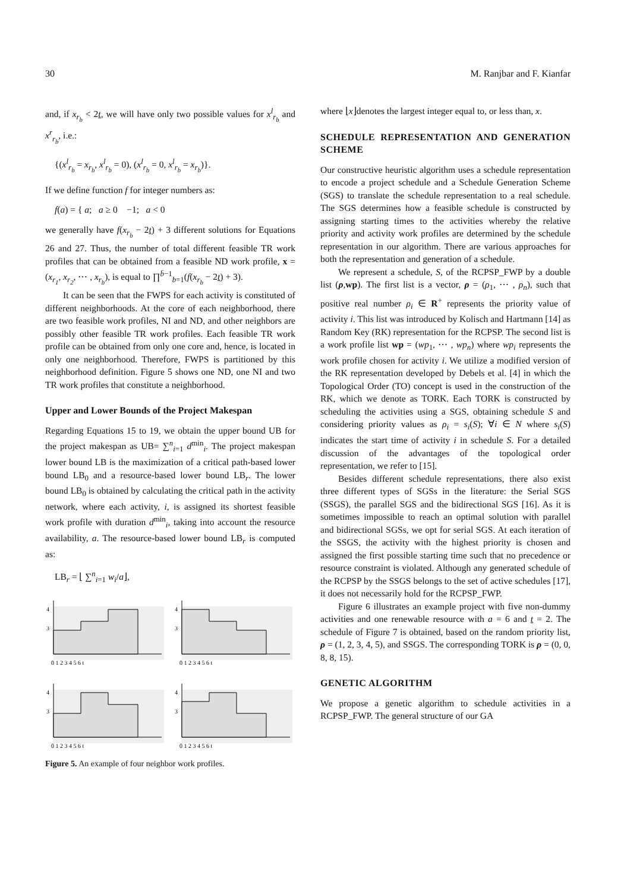30 M. Ranjbar and F. Kianfar
and, if x<sub>r<sub>b</sub></sub> < 2t, we will have only two possible values for x<sup>l</sup><sub>r<sub>b</sub></sub> and x<sup>r</sup><sub>r<sub>b</sub></sub>, i.e.:
{(x<sup>l</sup><sub>r<sub>b</sub></sub> = x<sub>r<sub>b</sub></sub>, x<sup>l</sup><sub>r<sub>b</sub></sub> = 0), (x<sup>l</sup><sub>r<sub>b</sub></sub> = 0, x<sup>l</sup><sub>r<sub>b</sub></sub> = x<sub>r<sub>b</sub></sub>)}.
If we define function f for integer numbers as:
f(a) = { a; a ≥ 0 −1; a < 0
we generally have f(x<sub>r<sub>b</sub></sub> − 2t) + 3 different solutions for Equations 26 and 27. Thus, the number of total different feasible TR work profiles that can be obtained from a feasible ND work profile, x = (x<sub>r<sub>1</sub></sub>, x<sub>r<sub>2</sub></sub>, ⋯ , x<sub>r<sub>b</sub></sub>), is equal to ∏<sup>b̄−1</sup><sub>b=1</sub>(f(x<sub>r<sub>b</sub></sub> − 2t) + 3).
It can be seen that the FWPS for each activity is constituted of different neighborhoods. At the core of each neighborhood, there are two feasible work profiles, NI and ND, and other neighbors are possibly other feasible TR work profiles. Each feasible TR work profile can be obtained from only one core and, hence, is located in only one neighborhood. Therefore, FWPS is partitioned by this neighborhood definition. Figure 5 shows one ND, one NI and two TR work profiles that constitute a neighborhood.
Upper and Lower Bounds of the Project Makespan
Regarding Equations 15 to 19, we obtain the upper bound UB for the project makespan as UB= ∑<sup>n</sup><sub>i=1</sub> d<sup>min</sup><sub>i</sub>. The project makespan lower bound LB is the maximization of a critical path-based lower bound LB<sub>0</sub> and a resource-based lower bound LB<sub>r</sub>. The lower bound LB<sub>0</sub> is obtained by calculating the critical path in the activity network, where each activity, i, is assigned its shortest feasible work profile with duration d<sup>min</sup><sub>i</sub>, taking into account the resource availability, a. The resource-based lower bound LB<sub>r</sub> is computed as:
LB<sub>r</sub> = ⌊ ∑<sup>n</sup><sub>i=1</sub> w<sub>i</sub>/a⌋,
3
4
0 1 2 3 4 5 6 t
3
4
0 1 2 3 4 5 6 t
3
4
0 1 2 3 4 5 6 t
3
4
0 1 2 3 4 5 6 t
Figure 5. An example of four neighbor work profiles.
where ⌊x⌋denotes the largest integer equal to, or less than, x.
SCHEDULE REPRESENTATION AND GENERATION SCHEME
Our constructive heuristic algorithm uses a schedule representation to encode a project schedule and a Schedule Generation Scheme (SGS) to translate the schedule representation to a real schedule. The SGS determines how a feasible schedule is constructed by assigning starting times to the activities whereby the relative priority and activity work profiles are determined by the schedule representation in our algorithm. There are various approaches for both the representation and generation of a schedule.
We represent a schedule, S, of the RCPSP_FWP by a double list (ρ,wp). The first list is a vector, ρ = (ρ<sub>1</sub>, ⋯ , ρ<sub>n</sub>), such that positive real number ρ<sub>i</sub> ∈ R<sup>+</sup> represents the priority value of activity i. This list was introduced by Kolisch and Hartmann [14] as Random Key (RK) representation for the RCPSP. The second list is a work profile list wp = (wp<sub>1</sub>, ⋯ , wp<sub>n</sub>) where wp<sub>i</sub> represents the work profile chosen for activity i. We utilize a modified version of the RK representation developed by Debels et al. [4] in which the Topological Order (TO) concept is used in the construction of the RK, which we denote as TORK. Each TORK is constructed by scheduling the activities using a SGS, obtaining schedule S and considering priority values as ρ<sub>i</sub> = s<sub>i</sub>(S); ∀i ∈ N where s<sub>i</sub>(S) indicates the start time of activity i in schedule S. For a detailed discussion of the advantages of the topological order representation, we refer to [15].
Besides different schedule representations, there also exist three different types of SGSs in the literature: the Serial SGS (SSGS), the parallel SGS and the bidirectional SGS [16]. As it is sometimes impossible to reach an optimal solution with parallel and bidirectional SGSs, we opt for serial SGS. At each iteration of the SSGS, the activity with the highest priority is chosen and assigned the first possible starting time such that no precedence or resource constraint is violated. Although any generated schedule of the RCPSP by the SSGS belongs to the set of active schedules [17], it does not necessarily hold for the RCPSP_FWP.
Figure 6 illustrates an example project with five non-dummy activities and one renewable resource with a = 6 and t = 2. The schedule of Figure 7 is obtained, based on the random priority list, ρ = (1, 2, 3, 4, 5), and SSGS. The corresponding TORK is ρ = (0, 0, 8, 8, 15).
GENETIC ALGORITHM
We propose a genetic algorithm to schedule activities in a RCPSP_FWP. The general structure of our GA